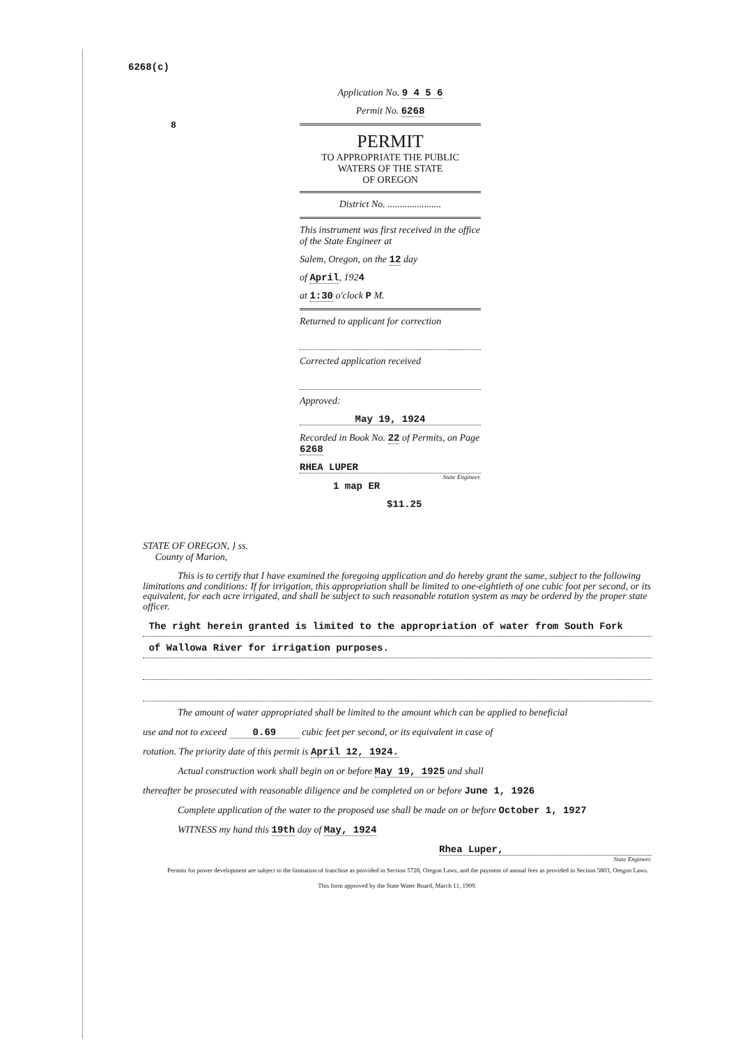6268(c)
8
Application No. 9 4 5 6
Permit No. 6268
PERMIT
TO APPROPRIATE THE PUBLIC
WATERS OF THE STATE
OF OREGON
District No. ......................
This instrument was first received in the office of the State Engineer at
Salem, Oregon, on the 12 day
of April, 1924
at 1:30 o'clock P M.
Returned to applicant for correction
Corrected application received
Approved:
May 19, 1924
Recorded in Book No. 22 of Permits, on Page 6268
RHEA LUPER
State Engineer.
1 map ER
$11.25
STATE OF OREGON, } ss.
County of Marion,
This is to certify that I have examined the foregoing application and do hereby grant the same, subject to the following limitations and conditions: If for irrigation, this appropriation shall be limited to one-eightieth of one cubic foot per second, or its equivalent, for each acre irrigated, and shall be subject to such reasonable rotation system as may be ordered by the proper state officer.
The right herein granted is limited to the appropriation of water from South Fork
of Wallowa River for irrigation purposes.
The amount of water appropriated shall be limited to the amount which can be applied to beneficial
use and not to exceed 0.69 cubic feet per second, or its equivalent in case of
rotation. The priority date of this permit is April 12, 1924.
Actual construction work shall begin on or before May 19, 1925 and shall
thereafter be prosecuted with reasonable diligence and be completed on or before June 1, 1926
Complete application of the water to the proposed use shall be made on or before October 1, 1927
WITNESS my hand this 19th day of May, 1924
Rhea Luper,
State Engineer.
Permits for power development are subject to the limitation of franchise as provided in Section 5728, Oregon Laws, and the payment of annual fees as provided in Section 5803, Oregon Laws.
This form approved by the State Water Board, March 11, 1909.